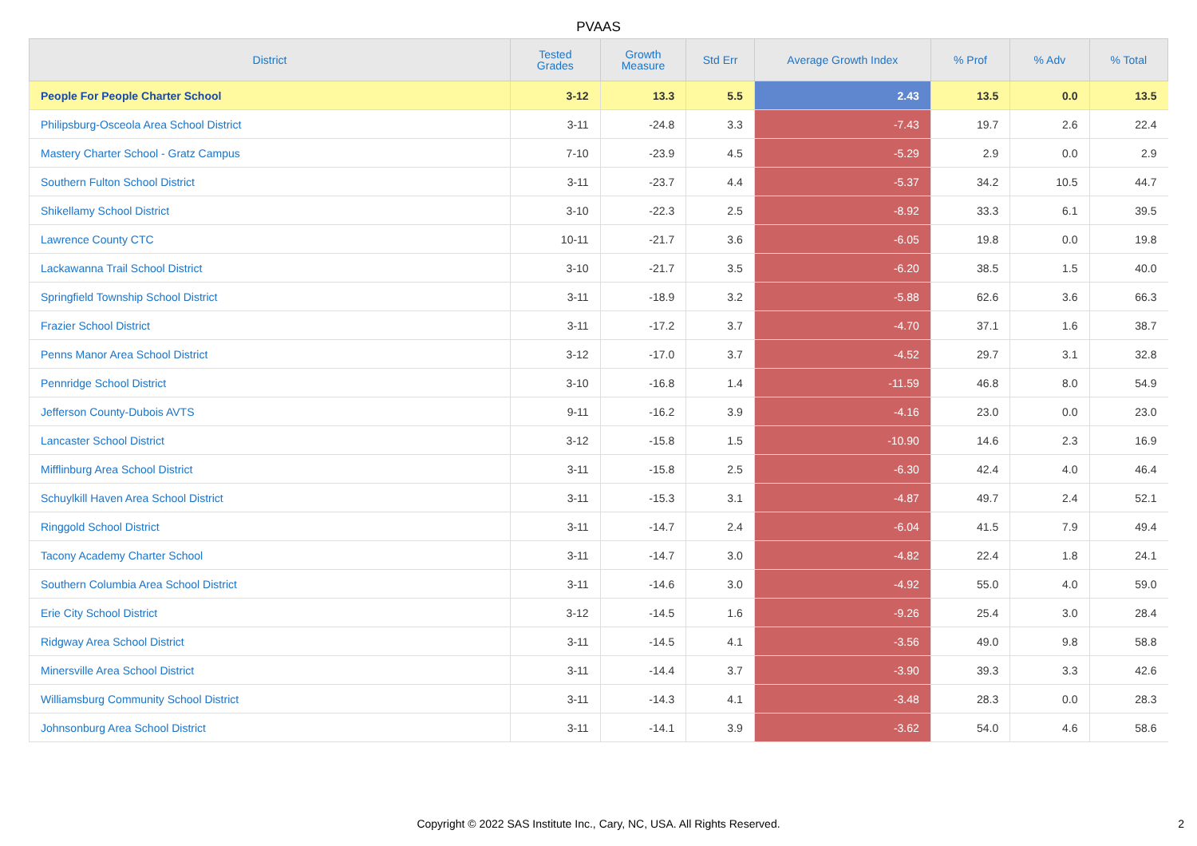PVAAS
| District | Tested Grades | Growth Measure | Std Err | Average Growth Index | % Prof | % Adv | % Total |
| --- | --- | --- | --- | --- | --- | --- | --- |
| People For People Charter School | 3-12 | 13.3 | 5.5 | 2.43 | 13.5 | 0.0 | 13.5 |
| Philipsburg-Osceola Area School District | 3-11 | -24.8 | 3.3 | -7.43 | 19.7 | 2.6 | 22.4 |
| Mastery Charter School - Gratz Campus | 7-10 | -23.9 | 4.5 | -5.29 | 2.9 | 0.0 | 2.9 |
| Southern Fulton School District | 3-11 | -23.7 | 4.4 | -5.37 | 34.2 | 10.5 | 44.7 |
| Shikellamy School District | 3-10 | -22.3 | 2.5 | -8.92 | 33.3 | 6.1 | 39.5 |
| Lawrence County CTC | 10-11 | -21.7 | 3.6 | -6.05 | 19.8 | 0.0 | 19.8 |
| Lackawanna Trail School District | 3-10 | -21.7 | 3.5 | -6.20 | 38.5 | 1.5 | 40.0 |
| Springfield Township School District | 3-11 | -18.9 | 3.2 | -5.88 | 62.6 | 3.6 | 66.3 |
| Frazier School District | 3-11 | -17.2 | 3.7 | -4.70 | 37.1 | 1.6 | 38.7 |
| Penns Manor Area School District | 3-12 | -17.0 | 3.7 | -4.52 | 29.7 | 3.1 | 32.8 |
| Pennridge School District | 3-10 | -16.8 | 1.4 | -11.59 | 46.8 | 8.0 | 54.9 |
| Jefferson County-Dubois AVTS | 9-11 | -16.2 | 3.9 | -4.16 | 23.0 | 0.0 | 23.0 |
| Lancaster School District | 3-12 | -15.8 | 1.5 | -10.90 | 14.6 | 2.3 | 16.9 |
| Mifflinburg Area School District | 3-11 | -15.8 | 2.5 | -6.30 | 42.4 | 4.0 | 46.4 |
| Schuylkill Haven Area School District | 3-11 | -15.3 | 3.1 | -4.87 | 49.7 | 2.4 | 52.1 |
| Ringgold School District | 3-11 | -14.7 | 2.4 | -6.04 | 41.5 | 7.9 | 49.4 |
| Tacony Academy Charter School | 3-11 | -14.7 | 3.0 | -4.82 | 22.4 | 1.8 | 24.1 |
| Southern Columbia Area School District | 3-11 | -14.6 | 3.0 | -4.92 | 55.0 | 4.0 | 59.0 |
| Erie City School District | 3-12 | -14.5 | 1.6 | -9.26 | 25.4 | 3.0 | 28.4 |
| Ridgway Area School District | 3-11 | -14.5 | 4.1 | -3.56 | 49.0 | 9.8 | 58.8 |
| Minersville Area School District | 3-11 | -14.4 | 3.7 | -3.90 | 39.3 | 3.3 | 42.6 |
| Williamsburg Community School District | 3-11 | -14.3 | 4.1 | -3.48 | 28.3 | 0.0 | 28.3 |
| Johnsonburg Area School District | 3-11 | -14.1 | 3.9 | -3.62 | 54.0 | 4.6 | 58.6 |
Copyright © 2022 SAS Institute Inc., Cary, NC, USA. All Rights Reserved.
2